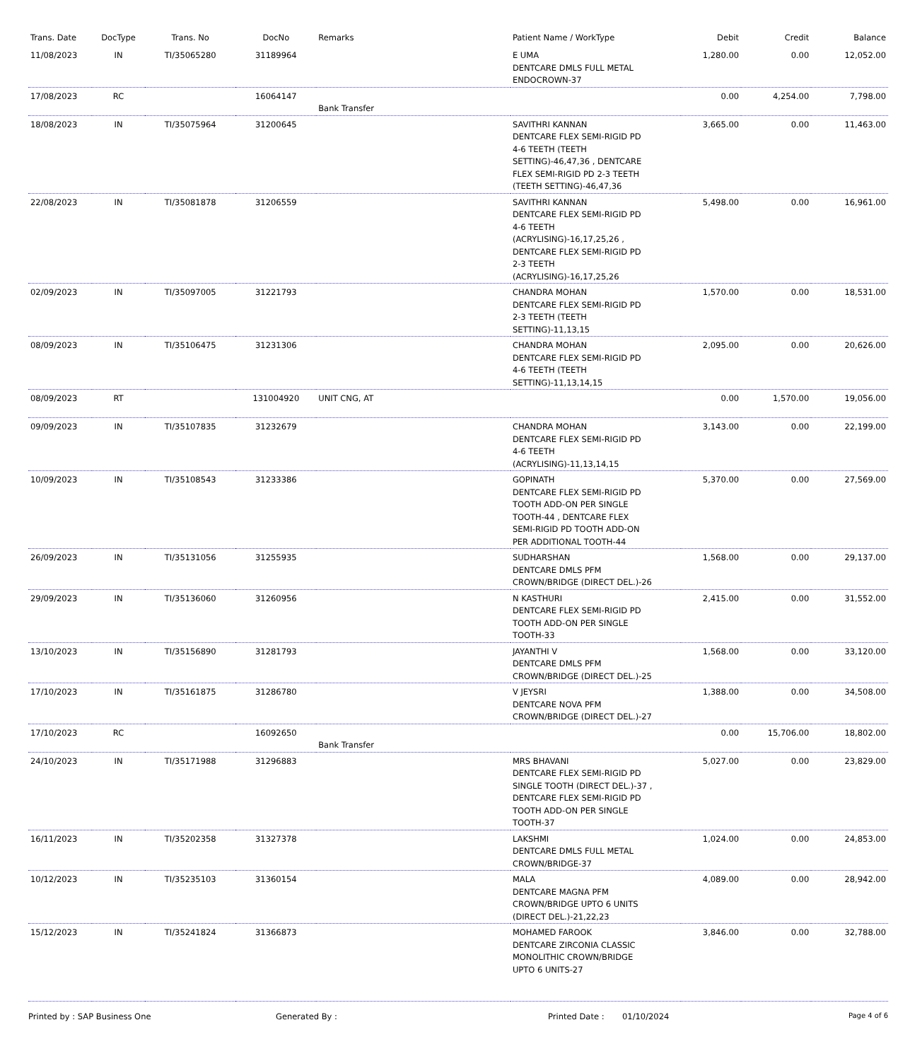| Trans. Date | DocType | Trans. No | DocNo | Remarks | Patient Name / WorkType | Debit | Credit | Balance |
| --- | --- | --- | --- | --- | --- | --- | --- | --- |
| 11/08/2023 | IN | TI/35065280 | 31189964 | | E UMA DENTCARE DMLS FULL METAL ENDOCROWN-37 | 1,280.00 | 0.00 | 12,052.00 |
| 17/08/2023 | RC | | 16064147 | Bank Transfer | | 0.00 | 4,254.00 | 7,798.00 |
| 18/08/2023 | IN | TI/35075964 | 31200645 | | SAVITHRI KANNAN DENTCARE FLEX SEMI-RIGID PD 4-6 TEETH (TEETH SETTING)-46,47,36 , DENTCARE FLEX SEMI-RIGID PD 2-3 TEETH (TEETH SETTING)-46,47,36 | 3,665.00 | 0.00 | 11,463.00 |
| 22/08/2023 | IN | TI/35081878 | 31206559 | | SAVITHRI KANNAN DENTCARE FLEX SEMI-RIGID PD 4-6 TEETH (ACRYLISING)-16,17,25,26 , DENTCARE FLEX SEMI-RIGID PD 2-3 TEETH (ACRYLISING)-16,17,25,26 | 5,498.00 | 0.00 | 16,961.00 |
| 02/09/2023 | IN | TI/35097005 | 31221793 | | CHANDRA MOHAN DENTCARE FLEX SEMI-RIGID PD 2-3 TEETH (TEETH SETTING)-11,13,15 | 1,570.00 | 0.00 | 18,531.00 |
| 08/09/2023 | IN | TI/35106475 | 31231306 | | CHANDRA MOHAN DENTCARE FLEX SEMI-RIGID PD 4-6 TEETH (TEETH SETTING)-11,13,14,15 | 2,095.00 | 0.00 | 20,626.00 |
| 08/09/2023 | RT | | 131004920 | UNIT CNG, AT | | 0.00 | 1,570.00 | 19,056.00 |
| 09/09/2023 | IN | TI/35107835 | 31232679 | | CHANDRA MOHAN DENTCARE FLEX SEMI-RIGID PD 4-6 TEETH (ACRYLISING)-11,13,14,15 | 3,143.00 | 0.00 | 22,199.00 |
| 10/09/2023 | IN | TI/35108543 | 31233386 | | GOPINATH DENTCARE FLEX SEMI-RIGID PD TOOTH ADD-ON PER SINGLE TOOTH-44 , DENTCARE FLEX SEMI-RIGID PD TOOTH ADD-ON PER ADDITIONAL TOOTH-44 | 5,370.00 | 0.00 | 27,569.00 |
| 26/09/2023 | IN | TI/35131056 | 31255935 | | SUDHARSHAN DENTCARE DMLS PFM CROWN/BRIDGE (DIRECT DEL.)-26 | 1,568.00 | 0.00 | 29,137.00 |
| 29/09/2023 | IN | TI/35136060 | 31260956 | | N KASTHURI DENTCARE FLEX SEMI-RIGID PD TOOTH ADD-ON PER SINGLE TOOTH-33 | 2,415.00 | 0.00 | 31,552.00 |
| 13/10/2023 | IN | TI/35156890 | 31281793 | | JAYANTHI V DENTCARE DMLS PFM CROWN/BRIDGE (DIRECT DEL.)-25 | 1,568.00 | 0.00 | 33,120.00 |
| 17/10/2023 | IN | TI/35161875 | 31286780 | | V JEYSRI DENTCARE NOVA PFM CROWN/BRIDGE (DIRECT DEL.)-27 | 1,388.00 | 0.00 | 34,508.00 |
| 17/10/2023 | RC | | 16092650 | Bank Transfer | | 0.00 | 15,706.00 | 18,802.00 |
| 24/10/2023 | IN | TI/35171988 | 31296883 | | MRS BHAVANI DENTCARE FLEX SEMI-RIGID PD SINGLE TOOTH (DIRECT DEL.)-37 , DENTCARE FLEX SEMI-RIGID PD TOOTH ADD-ON PER SINGLE TOOTH-37 | 5,027.00 | 0.00 | 23,829.00 |
| 16/11/2023 | IN | TI/35202358 | 31327378 | | LAKSHMI DENTCARE DMLS FULL METAL CROWN/BRIDGE-37 | 1,024.00 | 0.00 | 24,853.00 |
| 10/12/2023 | IN | TI/35235103 | 31360154 | | MALA DENTCARE MAGNA PFM CROWN/BRIDGE UPTO 6 UNITS (DIRECT DEL.)-21,22,23 | 4,089.00 | 0.00 | 28,942.00 |
| 15/12/2023 | IN | TI/35241824 | 31366873 | | MOHAMED FAROOK DENTCARE ZIRCONIA CLASSIC MONOLITHIC CROWN/BRIDGE UPTO 6 UNITS-27 | 3,846.00 | 0.00 | 32,788.00 |
Printed by : SAP Business One Generated By : Printed Date : 01/10/2024 Page 4 of 6